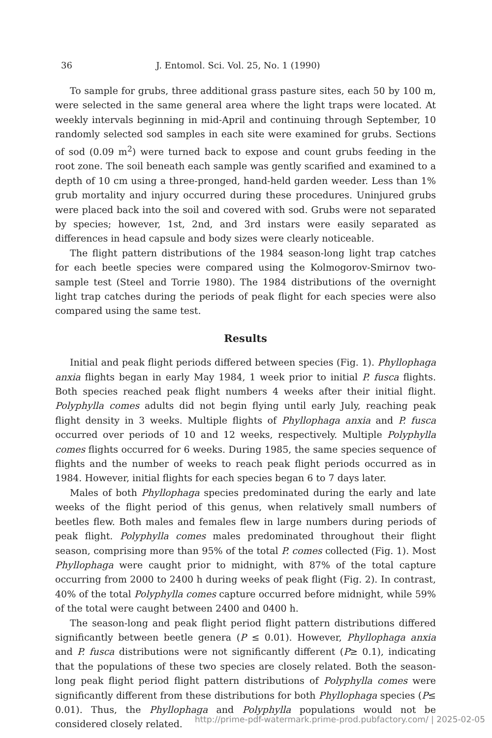36 J. Entomol. Sci. Vol. 25, No. 1 (1990)
To sample for grubs, three additional grass pasture sites, each 50 by 100 m, were selected in the same general area where the light traps were located. At weekly intervals beginning in mid-April and continuing through September, 10 randomly selected sod samples in each site were examined for grubs. Sections of sod (0.09 m<sup>2</sup>) were turned back to expose and count grubs feeding in the root zone. The soil beneath each sample was gently scarified and examined to a depth of 10 cm using a three-pronged, hand-held garden weeder. Less than 1% grub mortality and injury occurred during these procedures. Uninjured grubs were placed back into the soil and covered with sod. Grubs were not separated by species; however, 1st, 2nd, and 3rd instars were easily separated as differences in head capsule and body sizes were clearly noticeable.
The flight pattern distributions of the 1984 season-long light trap catches for each beetle species were compared using the Kolmogorov-Smirnov two-sample test (Steel and Torrie 1980). The 1984 distributions of the overnight light trap catches during the periods of peak flight for each species were also compared using the same test.
Results
Initial and peak flight periods differed between species (Fig. 1). Phyllophaga anxia flights began in early May 1984, 1 week prior to initial P. fusca flights. Both species reached peak flight numbers 4 weeks after their initial flight. Polyphylla comes adults did not begin flying until early July, reaching peak flight density in 3 weeks. Multiple flights of Phyllophaga anxia and P. fusca occurred over periods of 10 and 12 weeks, respectively. Multiple Polyphylla comes flights occurred for 6 weeks. During 1985, the same species sequence of flights and the number of weeks to reach peak flight periods occurred as in 1984. However, initial flights for each species began 6 to 7 days later.
Males of both Phyllophaga species predominated during the early and late weeks of the flight period of this genus, when relatively small numbers of beetles flew. Both males and females flew in large numbers during periods of peak flight. Polyphylla comes males predominated throughout their flight season, comprising more than 95% of the total P. comes collected (Fig. 1). Most Phyllophaga were caught prior to midnight, with 87% of the total capture occurring from 2000 to 2400 h during weeks of peak flight (Fig. 2). In contrast, 40% of the total Polyphylla comes capture occurred before midnight, while 59% of the total were caught between 2400 and 0400 h.
The season-long and peak flight period flight pattern distributions differed significantly between beetle genera (P ≤ 0.01). However, Phyllophaga anxia and P. fusca distributions were not significantly different (P≥ 0.1), indicating that the populations of these two species are closely related. Both the season-long peak flight period flight pattern distributions of Polyphylla comes were significantly different from these distributions for both Phyllophaga species (P≤ 0.01). Thus, the Phyllophaga and Polyphylla populations would not be considered closely related.
http://prime-pdf-watermark.prime-prod.pubfactory.com/ | 2025-02-05